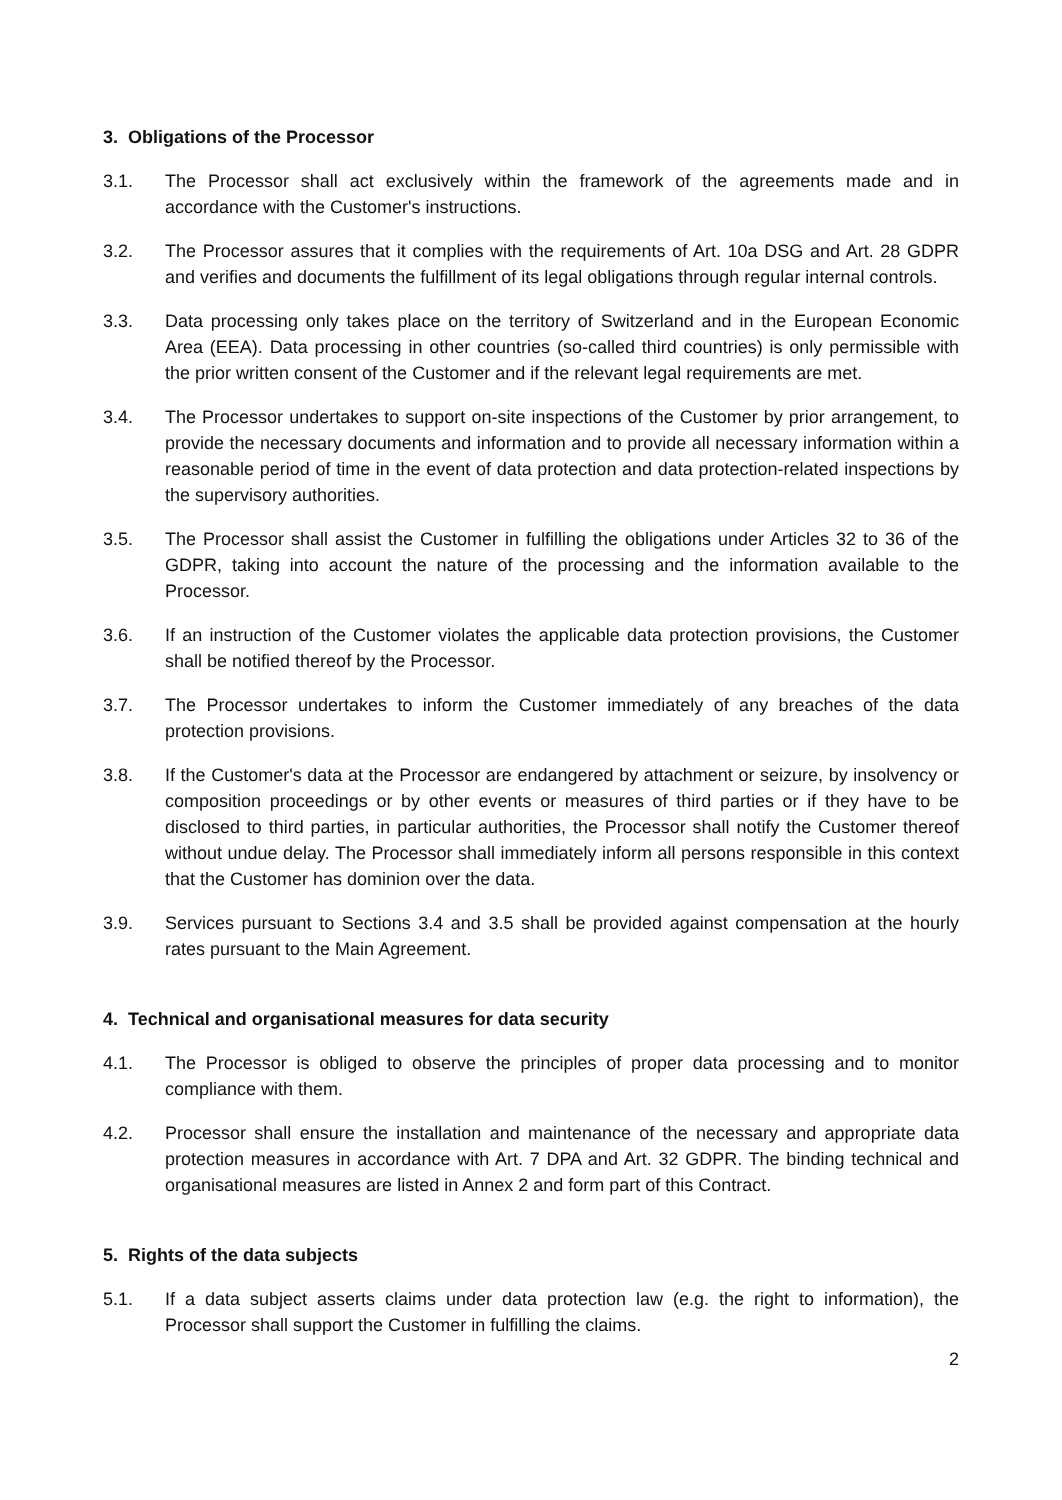3. Obligations of the Processor
3.1. The Processor shall act exclusively within the framework of the agreements made and in accordance with the Customer's instructions.
3.2. The Processor assures that it complies with the requirements of Art. 10a DSG and Art. 28 GDPR and verifies and documents the fulfillment of its legal obligations through regular internal controls.
3.3. Data processing only takes place on the territory of Switzerland and in the European Economic Area (EEA). Data processing in other countries (so-called third countries) is only permissible with the prior written consent of the Customer and if the relevant legal requirements are met.
3.4. The Processor undertakes to support on-site inspections of the Customer by prior arrangement, to provide the necessary documents and information and to provide all necessary information within a reasonable period of time in the event of data protection and data protection-related inspections by the supervisory authorities.
3.5. The Processor shall assist the Customer in fulfilling the obligations under Articles 32 to 36 of the GDPR, taking into account the nature of the processing and the information available to the Processor.
3.6. If an instruction of the Customer violates the applicable data protection provisions, the Customer shall be notified thereof by the Processor.
3.7. The Processor undertakes to inform the Customer immediately of any breaches of the data protection provisions.
3.8. If the Customer's data at the Processor are endangered by attachment or seizure, by insolvency or composition proceedings or by other events or measures of third parties or if they have to be disclosed to third parties, in particular authorities, the Processor shall notify the Customer thereof without undue delay. The Processor shall immediately inform all persons responsible in this context that the Customer has dominion over the data.
3.9. Services pursuant to Sections 3.4 and 3.5 shall be provided against compensation at the hourly rates pursuant to the Main Agreement.
4. Technical and organisational measures for data security
4.1. The Processor is obliged to observe the principles of proper data processing and to monitor compliance with them.
4.2. Processor shall ensure the installation and maintenance of the necessary and appropriate data protection measures in accordance with Art. 7 DPA and Art. 32 GDPR. The binding technical and organisational measures are listed in Annex 2 and form part of this Contract.
5. Rights of the data subjects
5.1. If a data subject asserts claims under data protection law (e.g. the right to information), the Processor shall support the Customer in fulfilling the claims.
2